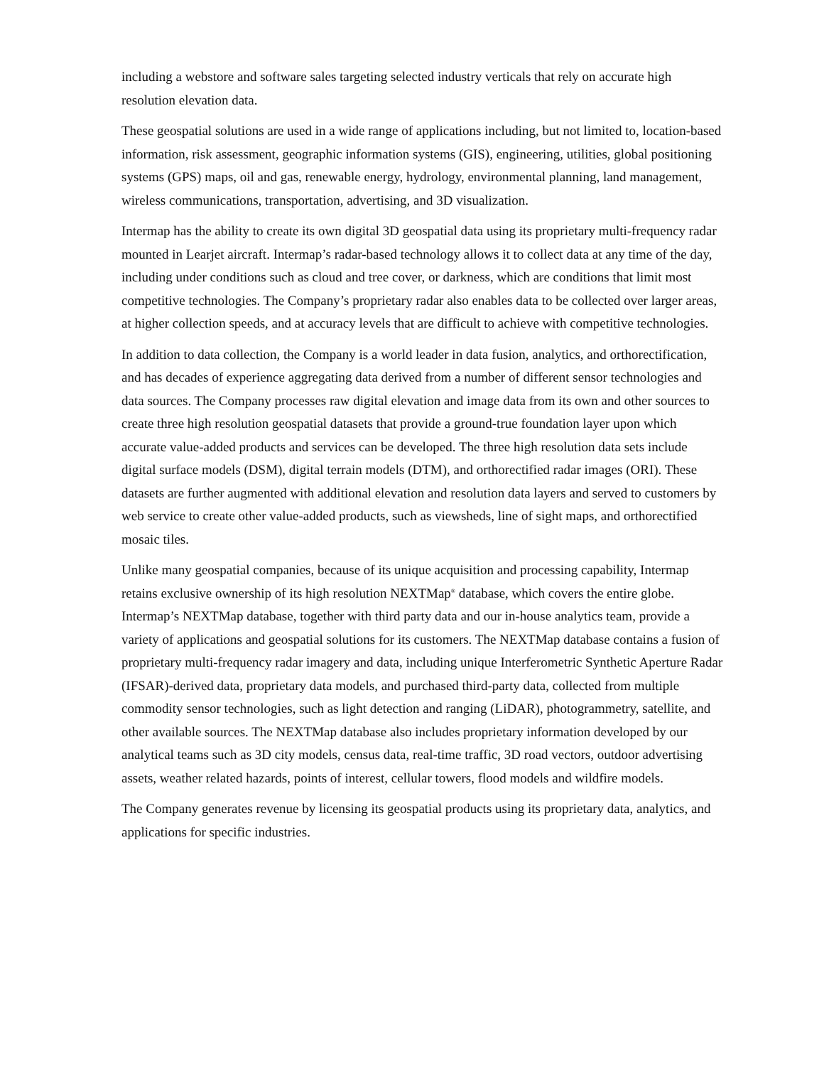including a webstore and software sales targeting selected industry verticals that rely on accurate high resolution elevation data.
These geospatial solutions are used in a wide range of applications including, but not limited to, location-based information, risk assessment, geographic information systems (GIS), engineering, utilities, global positioning systems (GPS) maps, oil and gas, renewable energy, hydrology, environmental planning, land management, wireless communications, transportation, advertising, and 3D visualization.
Intermap has the ability to create its own digital 3D geospatial data using its proprietary multi-frequency radar mounted in Learjet aircraft. Intermap’s radar-based technology allows it to collect data at any time of the day, including under conditions such as cloud and tree cover, or darkness, which are conditions that limit most competitive technologies. The Company’s proprietary radar also enables data to be collected over larger areas, at higher collection speeds, and at accuracy levels that are difficult to achieve with competitive technologies.
In addition to data collection, the Company is a world leader in data fusion, analytics, and orthorectification, and has decades of experience aggregating data derived from a number of different sensor technologies and data sources. The Company processes raw digital elevation and image data from its own and other sources to create three high resolution geospatial datasets that provide a ground-true foundation layer upon which accurate value-added products and services can be developed. The three high resolution data sets include digital surface models (DSM), digital terrain models (DTM), and orthorectified radar images (ORI). These datasets are further augmented with additional elevation and resolution data layers and served to customers by web service to create other value-added products, such as viewsheds, line of sight maps, and orthorectified mosaic tiles.
Unlike many geospatial companies, because of its unique acquisition and processing capability, Intermap retains exclusive ownership of its high resolution NEXTMap<sup>®</sup> database, which covers the entire globe. Intermap’s NEXTMap database, together with third party data and our in-house analytics team, provide a variety of applications and geospatial solutions for its customers. The NEXTMap database contains a fusion of proprietary multi-frequency radar imagery and data, including unique Interferometric Synthetic Aperture Radar (IFSAR)-derived data, proprietary data models, and purchased third-party data, collected from multiple commodity sensor technologies, such as light detection and ranging (LiDAR), photogrammetry, satellite, and other available sources. The NEXTMap database also includes proprietary information developed by our analytical teams such as 3D city models, census data, real-time traffic, 3D road vectors, outdoor advertising assets, weather related hazards, points of interest, cellular towers, flood models and wildfire models.
The Company generates revenue by licensing its geospatial products using its proprietary data, analytics, and applications for specific industries.